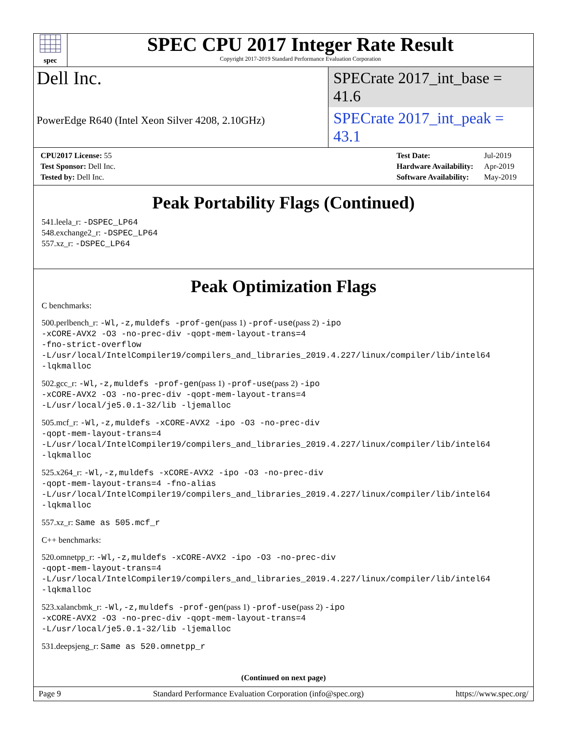spec
SPEC CPU 2017 Integer Rate Result
Copyright 2017-2019 Standard Performance Evaluation Corporation
Dell Inc. SPECrate 2017_int_base = 41.6
PowerEdge R640 (Intel Xeon Silver 4208, 2.10GHz) SPECrate 2017_int_peak = 43.1
| CPU2017 License: 55 |
| Test Sponsor: Dell Inc. |
| Tested by: Dell Inc. |
| Test Date: | Jul-2019 |
| Hardware Availability: | Apr-2019 |
| Software Availability: | May-2019 |
Peak Portability Flags (Continued)
541.leela_r: -DSPEC_LP64
548.exchange2_r: -DSPEC_LP64
557.xz_r: -DSPEC_LP64
Peak Optimization Flags
C benchmarks:
500.perlbench_r: -Wl,-z,muldefs -prof-gen(pass 1) -prof-use(pass 2) -ipo
-xCORE-AVX2 -O3 -no-prec-div -qopt-mem-layout-trans=4
-fno-strict-overflow
-L/usr/local/IntelCompiler19/compilers_and_libraries_2019.4.227/linux/compiler/lib/intel64
-lqkmalloc
502.gcc_r: -Wl,-z,muldefs -prof-gen(pass 1) -prof-use(pass 2) -ipo
-xCORE-AVX2 -O3 -no-prec-div -qopt-mem-layout-trans=4
-L/usr/local/je5.0.1-32/lib -ljemalloc
505.mcf_r: -Wl,-z,muldefs -xCORE-AVX2 -ipo -O3 -no-prec-div
-qopt-mem-layout-trans=4
-L/usr/local/IntelCompiler19/compilers_and_libraries_2019.4.227/linux/compiler/lib/intel64
-lqkmalloc
525.x264_r: -Wl,-z,muldefs -xCORE-AVX2 -ipo -O3 -no-prec-div
-qopt-mem-layout-trans=4 -fno-alias
-L/usr/local/IntelCompiler19/compilers_and_libraries_2019.4.227/linux/compiler/lib/intel64
-lqkmalloc
557.xz_r: Same as 505.mcf_r
C++ benchmarks:
520.omnetpp_r: -Wl,-z,muldefs -xCORE-AVX2 -ipo -O3 -no-prec-div
-qopt-mem-layout-trans=4
-L/usr/local/IntelCompiler19/compilers_and_libraries_2019.4.227/linux/compiler/lib/intel64
-lqkmalloc
523.xalancbmk_r: -Wl,-z,muldefs -prof-gen(pass 1) -prof-use(pass 2) -ipo
-xCORE-AVX2 -O3 -no-prec-div -qopt-mem-layout-trans=4
-L/usr/local/je5.0.1-32/lib -ljemalloc
531.deepsjeng_r: Same as 520.omnetpp_r
(Continued on next page)
Page 9 Standard Performance Evaluation Corporation (info@spec.org) https://www.spec.org/